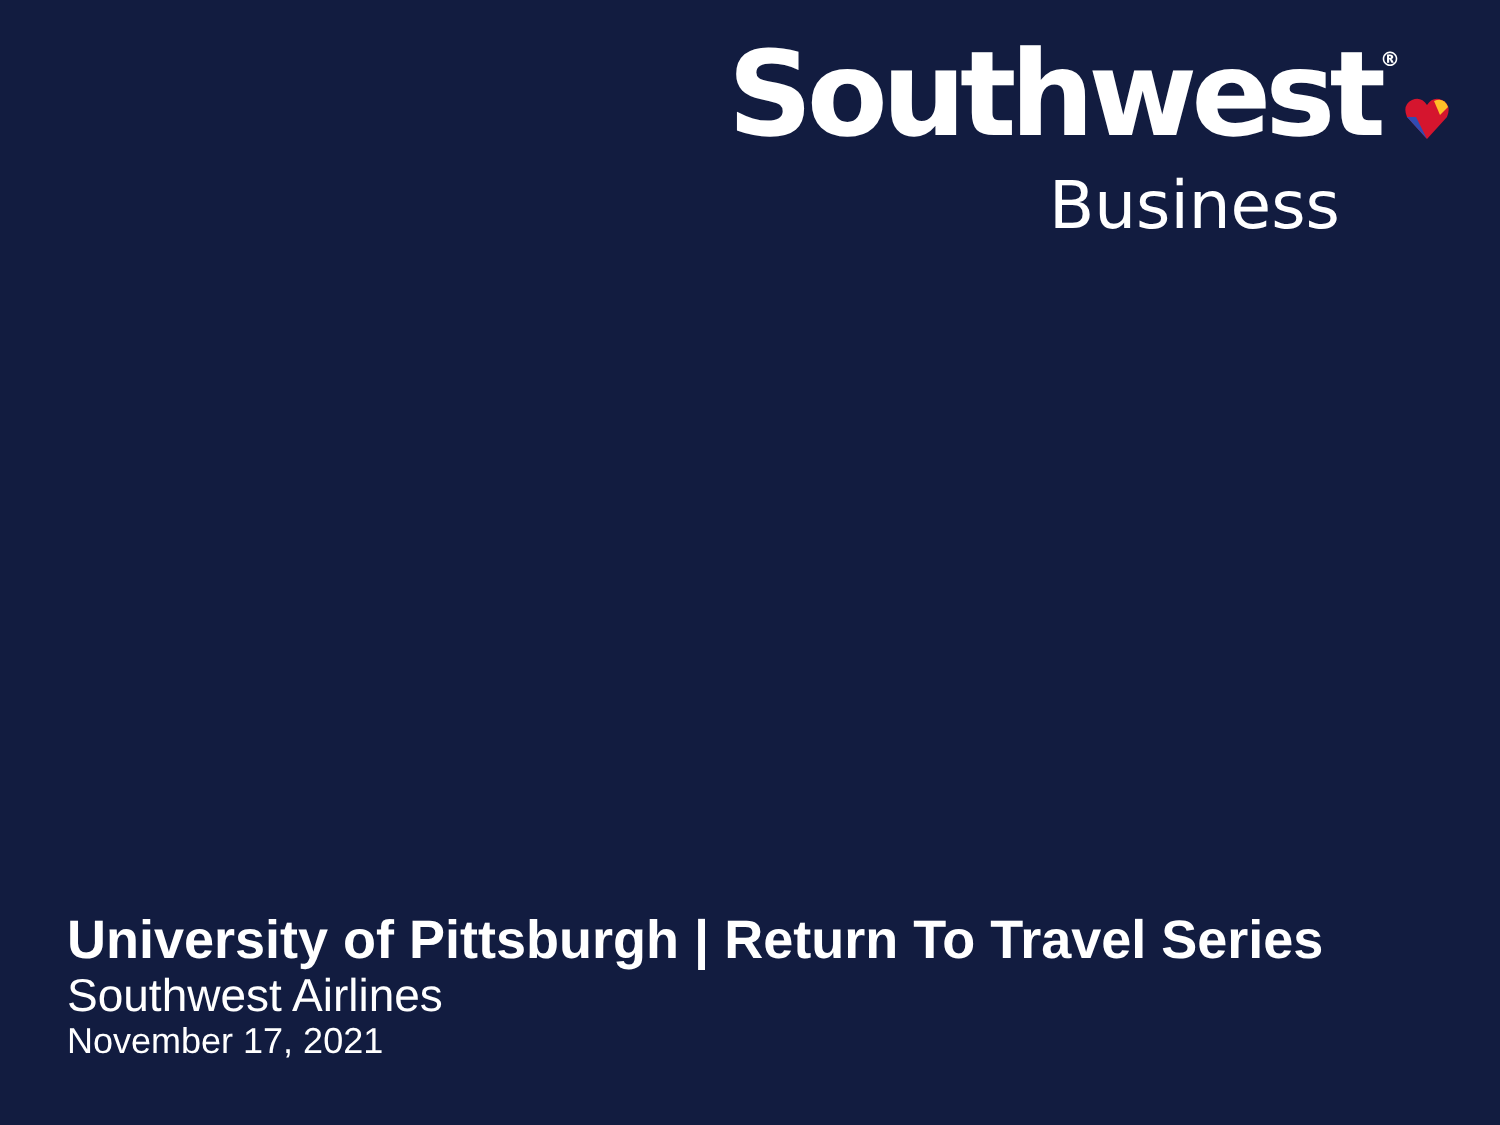Southwest<sup>®</sup>
Business
University of Pittsburgh | Return To Travel Series
Southwest Airlines
November 17, 2021